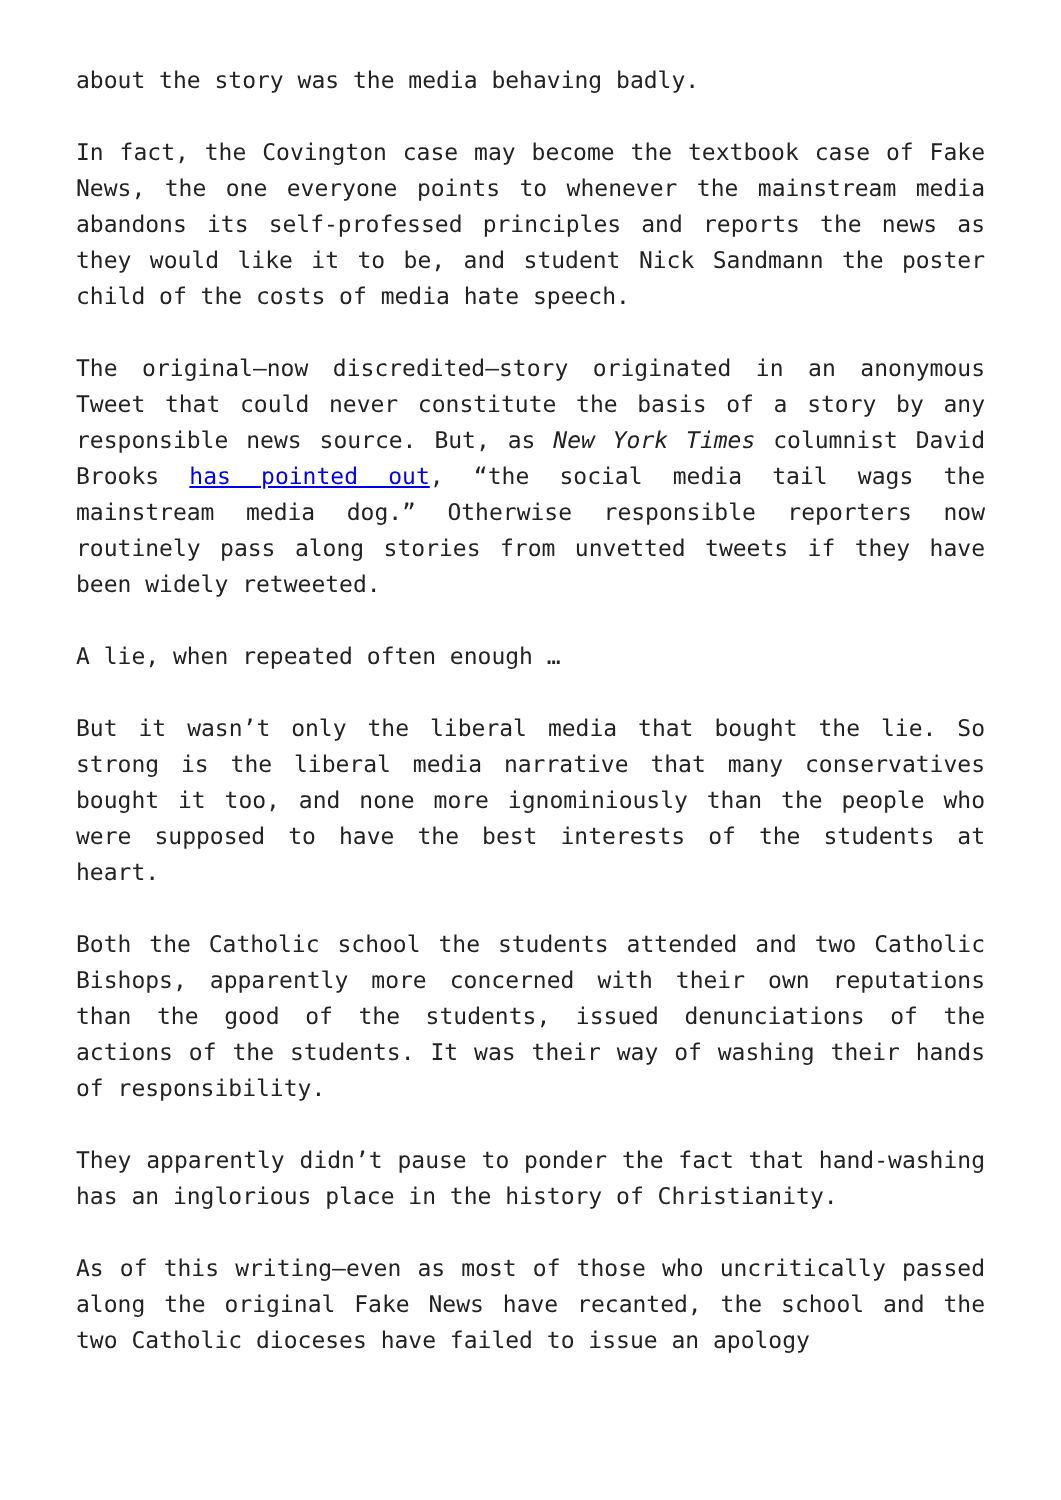about the story was the media behaving badly.
In fact, the Covington case may become the textbook case of Fake News, the one everyone points to whenever the mainstream media abandons its self-professed principles and reports the news as they would like it to be, and student Nick Sandmann the poster child of the costs of media hate speech.
The original—now discredited—story originated in an anonymous Tweet that could never constitute the basis of a story by any responsible news source. But, as New York Times columnist David Brooks has pointed out, “the social media tail wags the mainstream media dog.” Otherwise responsible reporters now routinely pass along stories from unvetted tweets if they have been widely retweeted.
A lie, when repeated often enough …
But it wasn’t only the liberal media that bought the lie. So strong is the liberal media narrative that many conservatives bought it too, and none more ignominiously than the people who were supposed to have the best interests of the students at heart.
Both the Catholic school the students attended and two Catholic Bishops, apparently more concerned with their own reputations than the good of the students, issued denunciations of the actions of the students. It was their way of washing their hands of responsibility.
They apparently didn’t pause to ponder the fact that hand-washing has an inglorious place in the history of Christianity.
As of this writing—even as most of those who uncritically passed along the original Fake News have recanted, the school and the two Catholic dioceses have failed to issue an apology